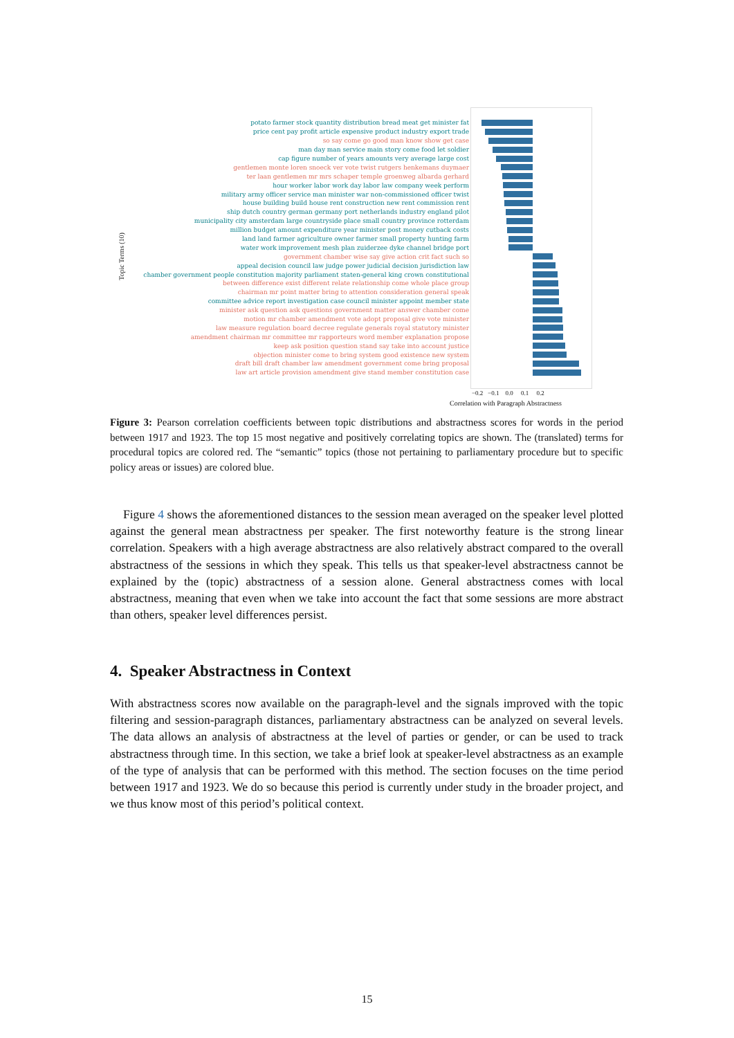Topic Terms (10)
potato farmer stock quantity distribution bread meat get minister fat
price cent pay profit article expensive product industry export trade
so say come go good man know show get case
man day man service main story come food let soldier
cap figure number of years amounts very average large cost
gentlemen monte loren snoeck ver vote twist rutgers henkemans duymaer
ter laan gentlemen mr mrs schaper temple groenweg albarda gerhard
hour worker labor work day labor law company week perform
military army officer service man minister war non-commissioned officer twist
house building build house rent construction new rent commission rent
ship dutch country german germany port netherlands industry england pilot
municipality city amsterdam large countryside place small country province rotterdam
million budget amount expenditure year minister post money cutback costs
land land farmer agriculture owner farmer small property hunting farm
water work improvement mesh plan zuiderzee dyke channel bridge port
government chamber wise say give action crit fact such so
appeal decision council law judge power judicial decision jurisdiction law
chamber government people constitution majority parliament staten-general king crown constitutional
between difference exist different relate relationship come whole place group
chairman mr point matter bring to attention consideration general speak
committee advice report investigation case council minister appoint member state
minister ask question ask questions government matter answer chamber come
motion mr chamber amendment vote adopt proposal give vote minister
law measure regulation board decree regulate generals royal statutory minister
amendment chairman mr committee mr rapporteurs word member explanation propose
keep ask position question stand say take into account justice
objection minister come to bring system good existence new system
draft bill draft chamber law amendment government come bring proposal
law art article provision amendment give stand member constitution case
−0.2 −0.1 0.0 0.1 0.2
Correlation with Paragraph Abstractness
Figure 3: Pearson correlation coefficients between topic distributions and abstractness scores for words in the period between 1917 and 1923. The top 15 most negative and positively correlating topics are shown. The (translated) terms for procedural topics are colored red. The “semantic” topics (those not pertaining to parliamentary procedure but to specific policy areas or issues) are colored blue.
Figure 4 shows the aforementioned distances to the session mean averaged on the speaker level plotted against the general mean abstractness per speaker. The first noteworthy feature is the strong linear correlation. Speakers with a high average abstractness are also relatively abstract compared to the overall abstractness of the sessions in which they speak. This tells us that speaker-level abstractness cannot be explained by the (topic) abstractness of a session alone. General abstractness comes with local abstractness, meaning that even when we take into account the fact that some sessions are more abstract than others, speaker level differences persist.
4. Speaker Abstractness in Context
With abstractness scores now available on the paragraph-level and the signals improved with the topic filtering and session-paragraph distances, parliamentary abstractness can be analyzed on several levels. The data allows an analysis of abstractness at the level of parties or gender, or can be used to track abstractness through time. In this section, we take a brief look at speaker-level abstractness as an example of the type of analysis that can be performed with this method. The section focuses on the time period between 1917 and 1923. We do so because this period is currently under study in the broader project, and we thus know most of this period’s political context.
15